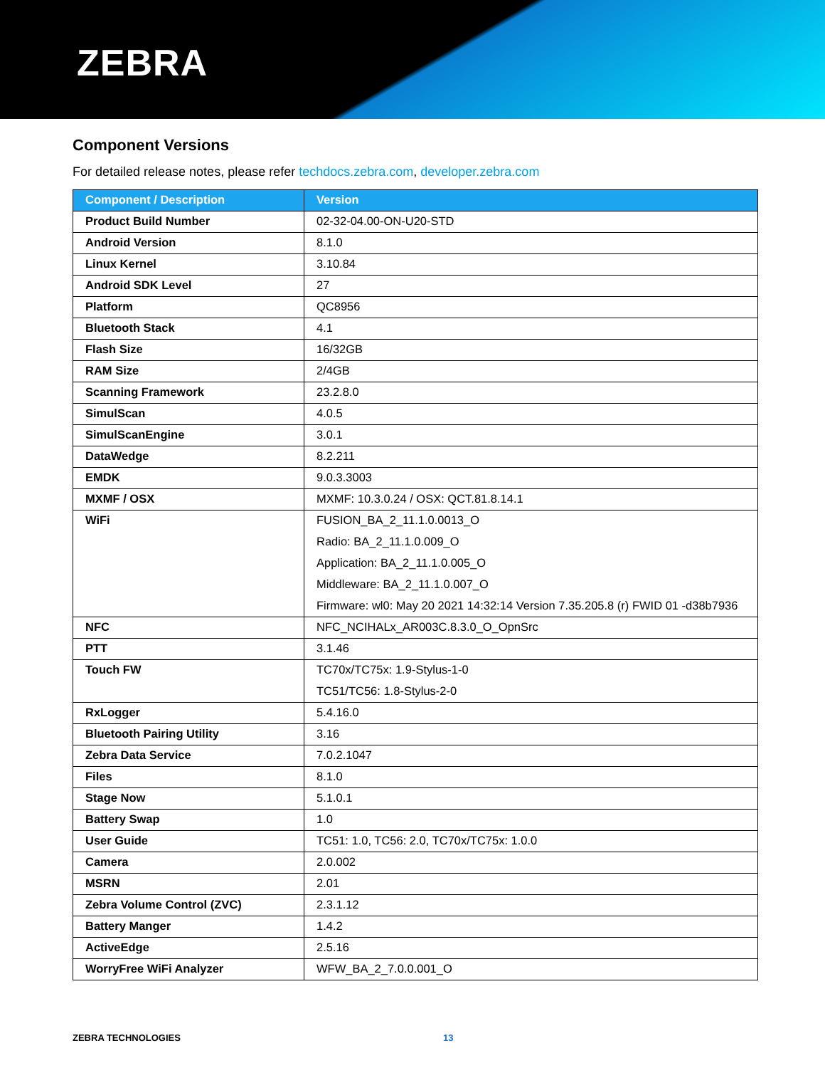ZEBRA
Component Versions
For detailed release notes, please refer techdocs.zebra.com, developer.zebra.com
| Component / Description | Version |
| --- | --- |
| Product Build Number | 02-32-04.00-ON-U20-STD |
| Android Version | 8.1.0 |
| Linux Kernel | 3.10.84 |
| Android SDK Level | 27 |
| Platform | QC8956 |
| Bluetooth Stack | 4.1 |
| Flash Size | 16/32GB |
| RAM Size | 2/4GB |
| Scanning Framework | 23.2.8.0 |
| SimulScan | 4.0.5 |
| SimulScanEngine | 3.0.1 |
| DataWedge | 8.2.211 |
| EMDK | 9.0.3.3003 |
| MXMF / OSX | MXMF: 10.3.0.24 / OSX: QCT.81.8.14.1 |
| WiFi | FUSION_BA_2_11.1.0.0013_O Radio: BA_2_11.1.0.009_O Application: BA_2_11.1.0.005_O Middleware: BA_2_11.1.0.007_O Firmware: wl0: May 20 2021 14:32:14 Version 7.35.205.8 (r) FWID 01 -d38b7936 |
| NFC | NFC_NCIHALx_AR003C.8.3.0_O_OpnSrc |
| PTT | 3.1.46 |
| Touch FW | TC70x/TC75x: 1.9-Stylus-1-0 TC51/TC56: 1.8-Stylus-2-0 |
| RxLogger | 5.4.16.0 |
| Bluetooth Pairing Utility | 3.16 |
| Zebra Data Service | 7.0.2.1047 |
| Files | 8.1.0 |
| Stage Now | 5.1.0.1 |
| Battery Swap | 1.0 |
| User Guide | TC51: 1.0, TC56: 2.0, TC70x/TC75x: 1.0.0 |
| Camera | 2.0.002 |
| MSRN | 2.01 |
| Zebra Volume Control (ZVC) | 2.3.1.12 |
| Battery Manger | 1.4.2 |
| ActiveEdge | 2.5.16 |
| WorryFree WiFi Analyzer | WFW_BA_2_7.0.0.001_O |
ZEBRA TECHNOLOGIES 13